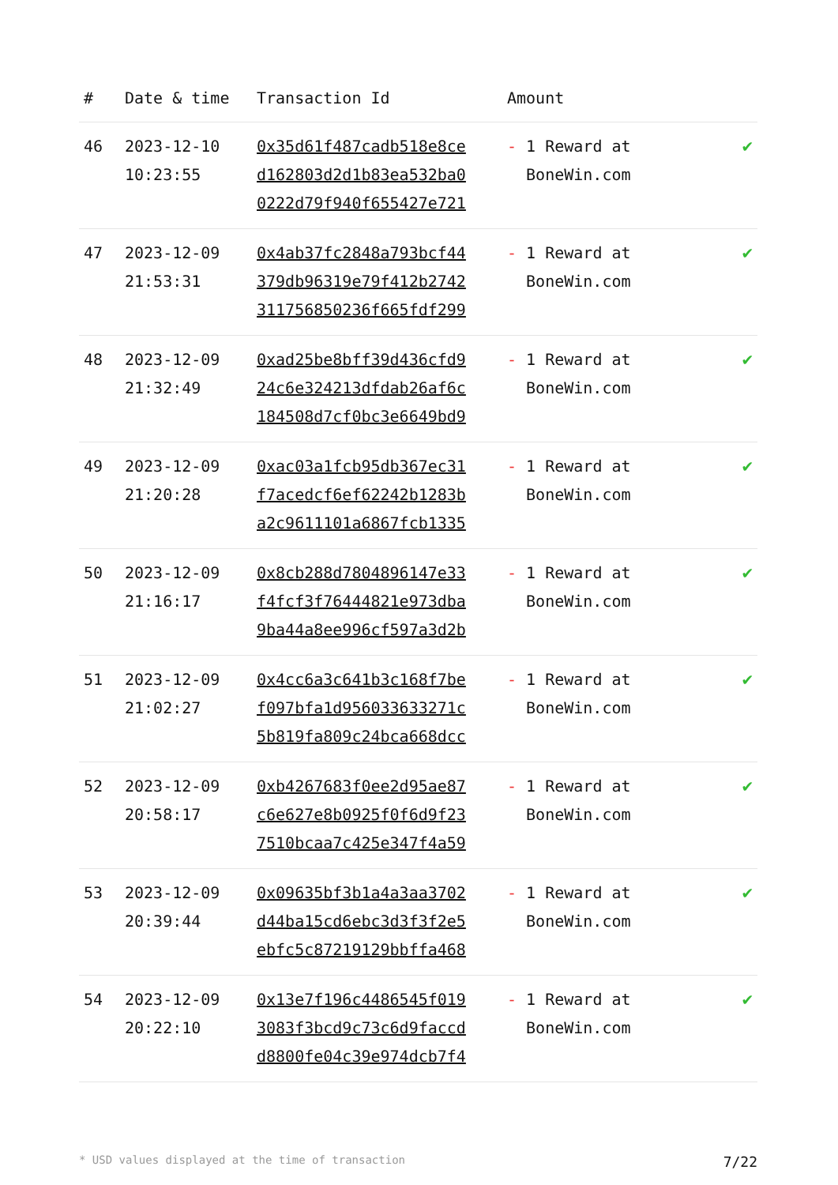| # | Date & time | Transaction Id | Amount | |
| --- | --- | --- | --- | --- |
| 46 | 2023-12-10 10:23:55 | 0x35d61f487cadb518e8ce d162803d2d1b83ea532ba0 0222d79f940f655427e721 | - 1 Reward at BoneWin.com | ✔ |
| 47 | 2023-12-09 21:53:31 | 0x4ab37fc2848a793bcf44 379db96319e79f412b2742 311756850236f665fdf299 | - 1 Reward at BoneWin.com | ✔ |
| 48 | 2023-12-09 21:32:49 | 0xad25be8bff39d436cfd9 24c6e324213dfdab26af6c 184508d7cf0bc3e6649bd9 | - 1 Reward at BoneWin.com | ✔ |
| 49 | 2023-12-09 21:20:28 | 0xac03a1fcb95db367ec31 f7acedcf6ef62242b1283b a2c9611101a6867fcb1335 | - 1 Reward at BoneWin.com | ✔ |
| 50 | 2023-12-09 21:16:17 | 0x8cb288d7804896147e33 f4fcf3f76444821e973dba 9ba44a8ee996cf597a3d2b | - 1 Reward at BoneWin.com | ✔ |
| 51 | 2023-12-09 21:02:27 | 0x4cc6a3c641b3c168f7be f097bfa1d956033633271c 5b819fa809c24bca668dcc | - 1 Reward at BoneWin.com | ✔ |
| 52 | 2023-12-09 20:58:17 | 0xb4267683f0ee2d95ae87 c6e627e8b0925f0f6d9f23 7510bcaa7c425e347f4a59 | - 1 Reward at BoneWin.com | ✔ |
| 53 | 2023-12-09 20:39:44 | 0x09635bf3b1a4a3aa3702 d44ba15cd6ebc3d3f3f2e5 ebfc5c87219129bbffa468 | - 1 Reward at BoneWin.com | ✔ |
| 54 | 2023-12-09 20:22:10 | 0x13e7f196c4486545f019 3083f3bcd9c73c6d9faccd d8800fe04c39e974dcb7f4 | - 1 Reward at BoneWin.com | ✔ |
* USD values displayed at the time of transaction 7/22